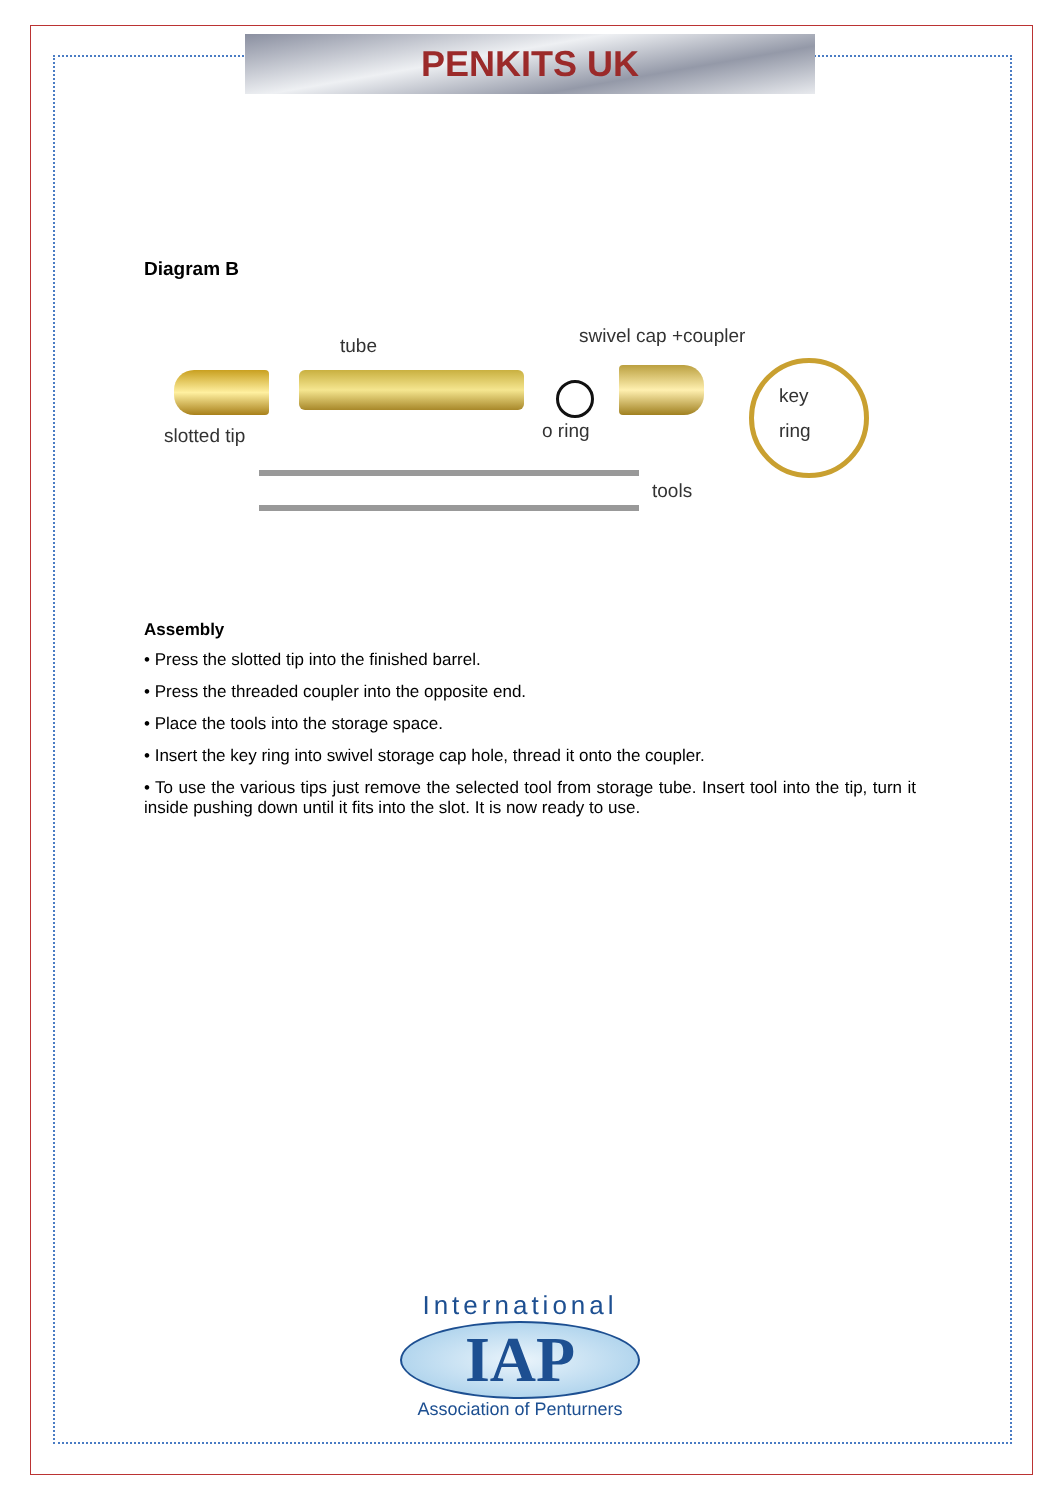PENKITS UK
Diagram B
tube swivel cap +coupler
slotted tip o ring
key
ring
tools
Assembly
• Press the slotted tip into the finished barrel.
• Press the threaded coupler into the opposite end.
• Place the tools into the storage space.
• Insert the key ring into swivel storage cap hole, thread it onto the coupler.
• To use the various tips just remove the selected tool from storage tube. Insert tool into the tip, turn it inside pushing down until it fits into the slot. It is now ready to use.
International
IAP
Association of Penturners